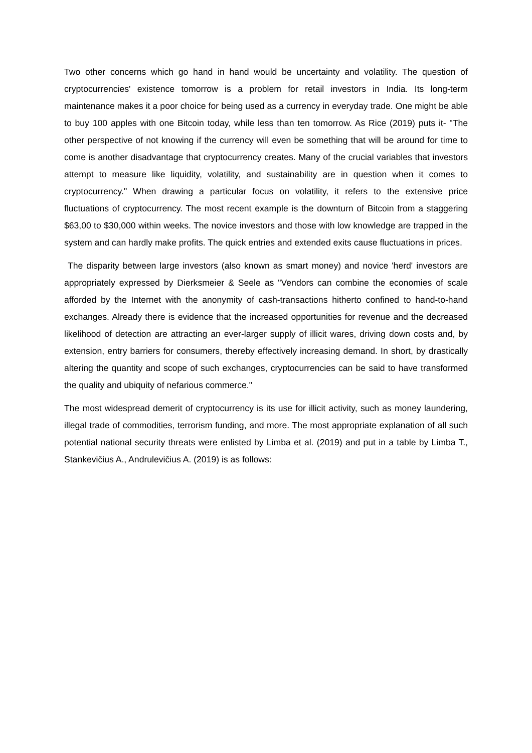Two other concerns which go hand in hand would be uncertainty and volatility. The question of cryptocurrencies' existence tomorrow is a problem for retail investors in India. Its long-term maintenance makes it a poor choice for being used as a currency in everyday trade. One might be able to buy 100 apples with one Bitcoin today, while less than ten tomorrow. As Rice (2019) puts it- "The other perspective of not knowing if the currency will even be something that will be around for time to come is another disadvantage that cryptocurrency creates. Many of the crucial variables that investors attempt to measure like liquidity, volatility, and sustainability are in question when it comes to cryptocurrency." When drawing a particular focus on volatility, it refers to the extensive price fluctuations of cryptocurrency. The most recent example is the downturn of Bitcoin from a staggering $63,00 to $30,000 within weeks. The novice investors and those with low knowledge are trapped in the system and can hardly make profits. The quick entries and extended exits cause fluctuations in prices.
The disparity between large investors (also known as smart money) and novice 'herd' investors are appropriately expressed by Dierksmeier & Seele as "Vendors can combine the economies of scale afforded by the Internet with the anonymity of cash-transactions hitherto confined to hand-to-hand exchanges. Already there is evidence that the increased opportunities for revenue and the decreased likelihood of detection are attracting an ever-larger supply of illicit wares, driving down costs and, by extension, entry barriers for consumers, thereby effectively increasing demand. In short, by drastically altering the quantity and scope of such exchanges, cryptocurrencies can be said to have transformed the quality and ubiquity of nefarious commerce."
The most widespread demerit of cryptocurrency is its use for illicit activity, such as money laundering, illegal trade of commodities, terrorism funding, and more. The most appropriate explanation of all such potential national security threats were enlisted by Limba et al. (2019) and put in a table by Limba T., Stankevičius A., Andrulevičius A. (2019) is as follows: